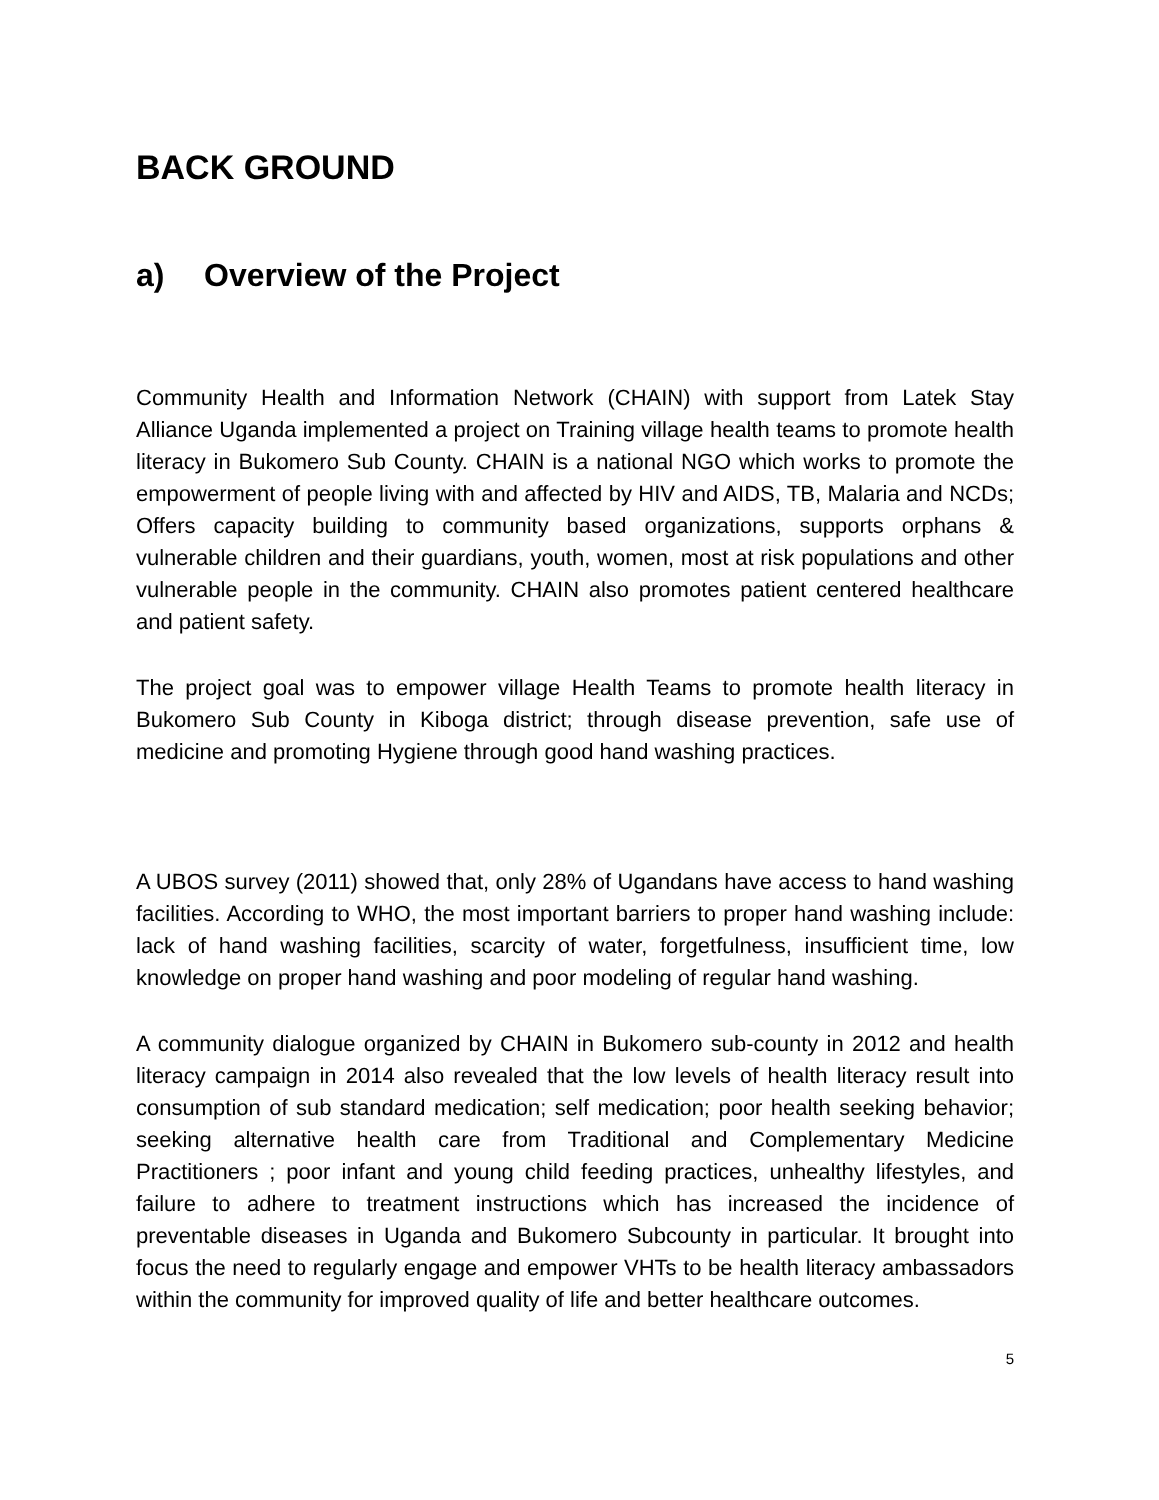BACK GROUND
a) Overview of the Project
Community Health and Information Network (CHAIN) with support from Latek Stay Alliance Uganda implemented a project on Training village health teams to promote health literacy in Bukomero Sub County. CHAIN is a national NGO which works to promote the empowerment of people living with and affected by HIV and AIDS, TB, Malaria and NCDs; Offers capacity building to community based organizations, supports orphans & vulnerable children and their guardians, youth, women, most at risk populations and other vulnerable people in the community. CHAIN also promotes patient centered healthcare and patient safety.
The project goal was to empower village Health Teams to promote health literacy in Bukomero Sub County in Kiboga district; through disease prevention, safe use of medicine and promoting Hygiene through good hand washing practices.
A UBOS survey (2011) showed that, only 28% of Ugandans have access to hand washing facilities. According to WHO, the most important barriers to proper hand washing include: lack of hand washing facilities, scarcity of water, forgetfulness, insufficient time, low knowledge on proper hand washing and poor modeling of regular hand washing.
A community dialogue organized by CHAIN in Bukomero sub-county in 2012 and health literacy campaign in 2014 also revealed that the low levels of health literacy result into consumption of sub standard medication; self medication; poor health seeking behavior; seeking alternative health care from Traditional and Complementary Medicine Practitioners ; poor infant and young child feeding practices, unhealthy lifestyles, and failure to adhere to treatment instructions which has increased the incidence of preventable diseases in Uganda and Bukomero Subcounty in particular. It brought into focus the need to regularly engage and empower VHTs to be health literacy ambassadors within the community for improved quality of life and better healthcare outcomes.
5